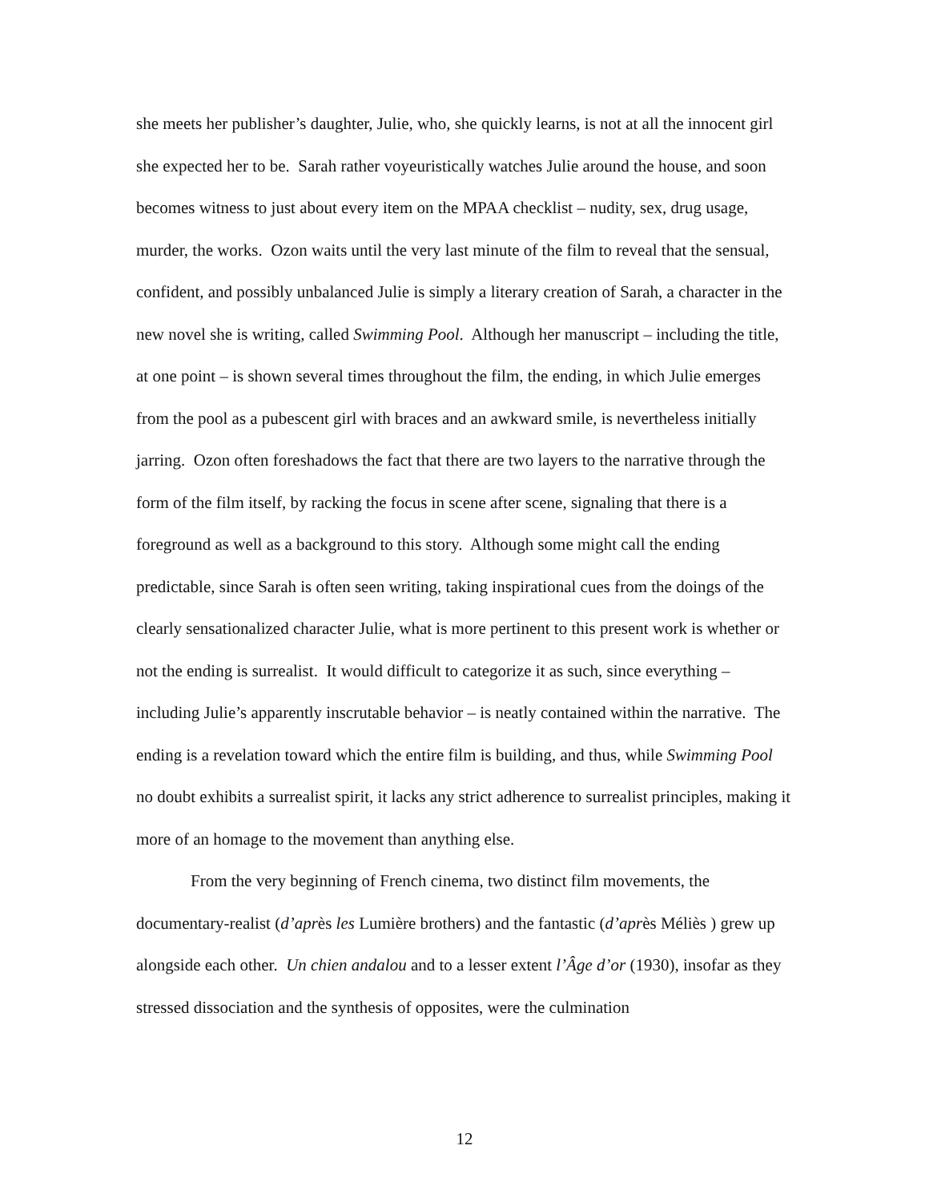she meets her publisher’s daughter, Julie, who, she quickly learns, is not at all the innocent girl she expected her to be. Sarah rather voyeuristically watches Julie around the house, and soon becomes witness to just about every item on the MPAA checklist – nudity, sex, drug usage, murder, the works. Ozon waits until the very last minute of the film to reveal that the sensual, confident, and possibly unbalanced Julie is simply a literary creation of Sarah, a character in the new novel she is writing, called Swimming Pool. Although her manuscript – including the title, at one point – is shown several times throughout the film, the ending, in which Julie emerges from the pool as a pubescent girl with braces and an awkward smile, is nevertheless initially jarring. Ozon often foreshadows the fact that there are two layers to the narrative through the form of the film itself, by racking the focus in scene after scene, signaling that there is a foreground as well as a background to this story. Although some might call the ending predictable, since Sarah is often seen writing, taking inspirational cues from the doings of the clearly sensationalized character Julie, what is more pertinent to this present work is whether or not the ending is surrealist. It would difficult to categorize it as such, since everything – including Julie’s apparently inscrutable behavior – is neatly contained within the narrative. The ending is a revelation toward which the entire film is building, and thus, while Swimming Pool no doubt exhibits a surrealist spirit, it lacks any strict adherence to surrealist principles, making it more of an homage to the movement than anything else.
From the very beginning of French cinema, two distinct film movements, the documentary-realist (d’après les Lumière brothers) and the fantastic (d’après Méliès ) grew up alongside each other. Un chien andalou and to a lesser extent l’Âge d’or (1930), insofar as they stressed dissociation and the synthesis of opposites, were the culmination
12